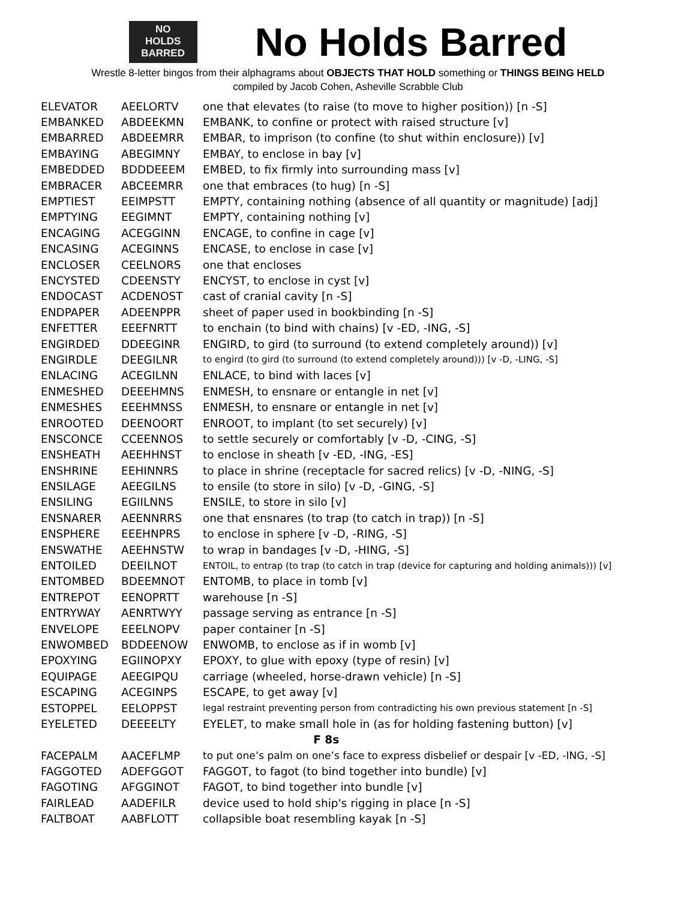NO
HOLDS
BARRED
No Holds Barred
Wrestle 8-letter bingos from their alphagrams about OBJECTS THAT HOLD something or THINGS BEING HELD
compiled by Jacob Cohen, Asheville Scrabble Club
| ELEVATOR | AEELORTV | one that elevates (to raise (to move to higher position)) [n -S] |
| EMBANKED | ABDEEKMN | EMBANK, to confine or protect with raised structure [v] |
| EMBARRED | ABDEEMRR | EMBAR, to imprison (to confine (to shut within enclosure)) [v] |
| EMBAYING | ABEGIMNY | EMBAY, to enclose in bay [v] |
| EMBEDDED | BDDDEEEM | EMBED, to fix firmly into surrounding mass [v] |
| EMBRACER | ABCEEMRR | one that embraces (to hug) [n -S] |
| EMPTIEST | EEIMPSTT | EMPTY, containing nothing (absence of all quantity or magnitude) [adj] |
| EMPTYING | EEGIMNT | EMPTY, containing nothing [v] |
| ENCAGING | ACEGGINN | ENCAGE, to confine in cage [v] |
| ENCASING | ACEGINNS | ENCASE, to enclose in case [v] |
| ENCLOSER | CEELNORS | one that encloses |
| ENCYSTED | CDEENSTY | ENCYST, to enclose in cyst [v] |
| ENDOCAST | ACDENOST | cast of cranial cavity [n -S] |
| ENDPAPER | ADEENPPR | sheet of paper used in bookbinding [n -S] |
| ENFETTER | EEEFNRTT | to enchain (to bind with chains) [v -ED, -ING, -S] |
| ENGIRDED | DDEEGINR | ENGIRD, to gird (to surround (to extend completely around)) [v] |
| ENGIRDLE | DEEGILNR | to engird (to gird (to surround (to extend completely around))) [v -D, -LING, -S] |
| ENLACING | ACEGILNN | ENLACE, to bind with laces [v] |
| ENMESHED | DEEEHMNS | ENMESH, to ensnare or entangle in net [v] |
| ENMESHES | EEEHMNSS | ENMESH, to ensnare or entangle in net [v] |
| ENROOTED | DEENOORT | ENROOT, to implant (to set securely) [v] |
| ENSCONCE | CCEENNOS | to settle securely or comfortably [v -D, -CING, -S] |
| ENSHEATH | AEEHHNST | to enclose in sheath [v -ED, -ING, -ES] |
| ENSHRINE | EEHINNRS | to place in shrine (receptacle for sacred relics) [v -D, -NING, -S] |
| ENSILAGE | AEEGILNS | to ensile (to store in silo) [v -D, -GING, -S] |
| ENSILING | EGIILNNS | ENSILE, to store in silo [v] |
| ENSNARER | AEENNRRS | one that ensnares (to trap (to catch in trap)) [n -S] |
| ENSPHERE | EEEHNPRS | to enclose in sphere [v -D, -RING, -S] |
| ENSWATHE | AEEHNSTW | to wrap in bandages [v -D, -HING, -S] |
| ENTOILED | DEEILNOT | ENTOIL, to entrap (to trap (to catch in trap (device for capturing and holding animals))) [v] |
| ENTOMBED | BDEEMNOT | ENTOMB, to place in tomb [v] |
| ENTREPOT | EENOPRTT | warehouse [n -S] |
| ENTRYWAY | AENRTWYY | passage serving as entrance [n -S] |
| ENVELOPE | EEELNOPV | paper container [n -S] |
| ENWOMBED | BDDEENOW | ENWOMB, to enclose as if in womb [v] |
| EPOXYING | EGIINOPXY | EPOXY, to glue with epoxy (type of resin) [v] |
| EQUIPAGE | AEEGIPQU | carriage (wheeled, horse-drawn vehicle) [n -S] |
| ESCAPING | ACEGINPS | ESCAPE, to get away [v] |
| ESTOPPEL | EELOPPST | legal restraint preventing person from contradicting his own previous statement [n -S] |
| EYELETED | DEEEELTY | EYELET, to make small hole in (as for holding fastening button) [v] |
| F 8s | | |
| FACEPALM | AACEFLMP | to put one’s palm on one’s face to express disbelief or despair [v -ED, -ING, -S] |
| FAGGOTED | ADEFGGOT | FAGGOT, to fagot (to bind together into bundle) [v] |
| FAGOTING | AFGGINOT | FAGOT, to bind together into bundle [v] |
| FAIRLEAD | AADEFILR | device used to hold ship's rigging in place [n -S] |
| FALTBOAT | AABFLOTT | collapsible boat resembling kayak [n -S] |